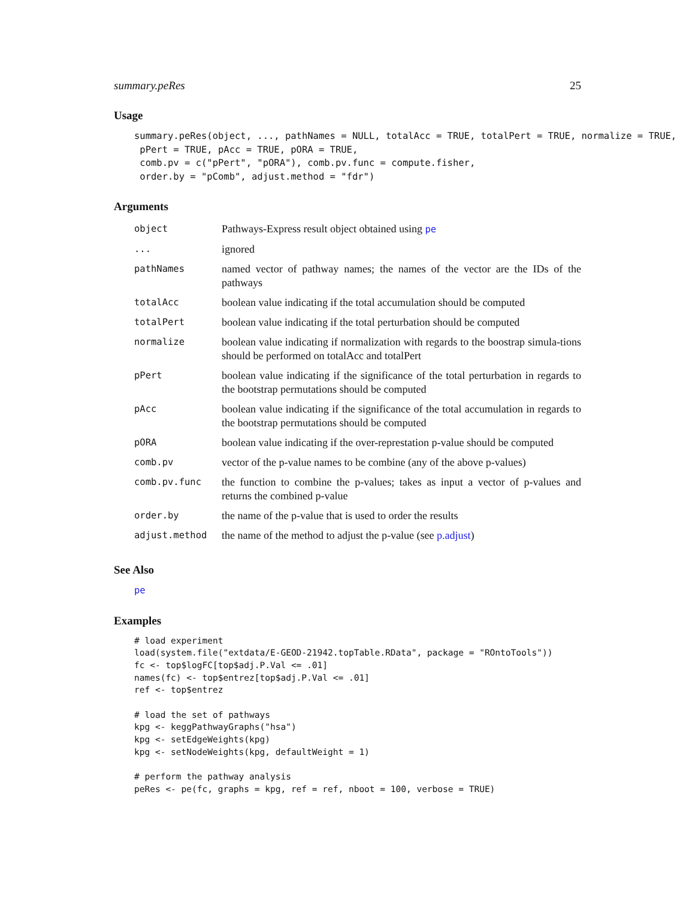summary.peRes 25
Usage
summary.peRes(object, ..., pathNames = NULL, totalAcc = TRUE, totalPert = TRUE, normalize = TRUE,
 pPert = TRUE, pAcc = TRUE, pORA = TRUE,
 comb.pv = c("pPert", "pORA"), comb.pv.func = compute.fisher,
 order.by = "pComb", adjust.method = "fdr")
Arguments
| object | Pathways-Express result object obtained using pe |
| ... | ignored |
| pathNames | named vector of pathway names; the names of the vector are the IDs of the pathways |
| totalAcc | boolean value indicating if the total accumulation should be computed |
| totalPert | boolean value indicating if the total perturbation should be computed |
| normalize | boolean value indicating if normalization with regards to the boostrap simula-tions should be performed on totalAcc and totalPert |
| pPert | boolean value indicating if the significance of the total perturbation in regards to the bootstrap permutations should be computed |
| pAcc | boolean value indicating if the significance of the total accumulation in regards to the bootstrap permutations should be computed |
| pORA | boolean value indicating if the over-represtation p-value should be computed |
| comb.pv | vector of the p-value names to be combine (any of the above p-values) |
| comb.pv.func | the function to combine the p-values; takes as input a vector of p-values and returns the combined p-value |
| order.by | the name of the p-value that is used to order the results |
| adjust.method | the name of the method to adjust the p-value (see p.adjust ) |
See Also
pe
Examples
# load experiment
load(system.file("extdata/E-GEOD-21942.topTable.RData", package = "ROntoTools"))
fc <- top$logFC[top$adj.P.Val <= .01]
names(fc) <- top$entrez[top$adj.P.Val <= .01]
ref <- top$entrez

# load the set of pathways
kpg <- keggPathwayGraphs("hsa")
kpg <- setEdgeWeights(kpg)
kpg <- setNodeWeights(kpg, defaultWeight = 1)

# perform the pathway analysis
peRes <- pe(fc, graphs = kpg, ref = ref, nboot = 100, verbose = TRUE)